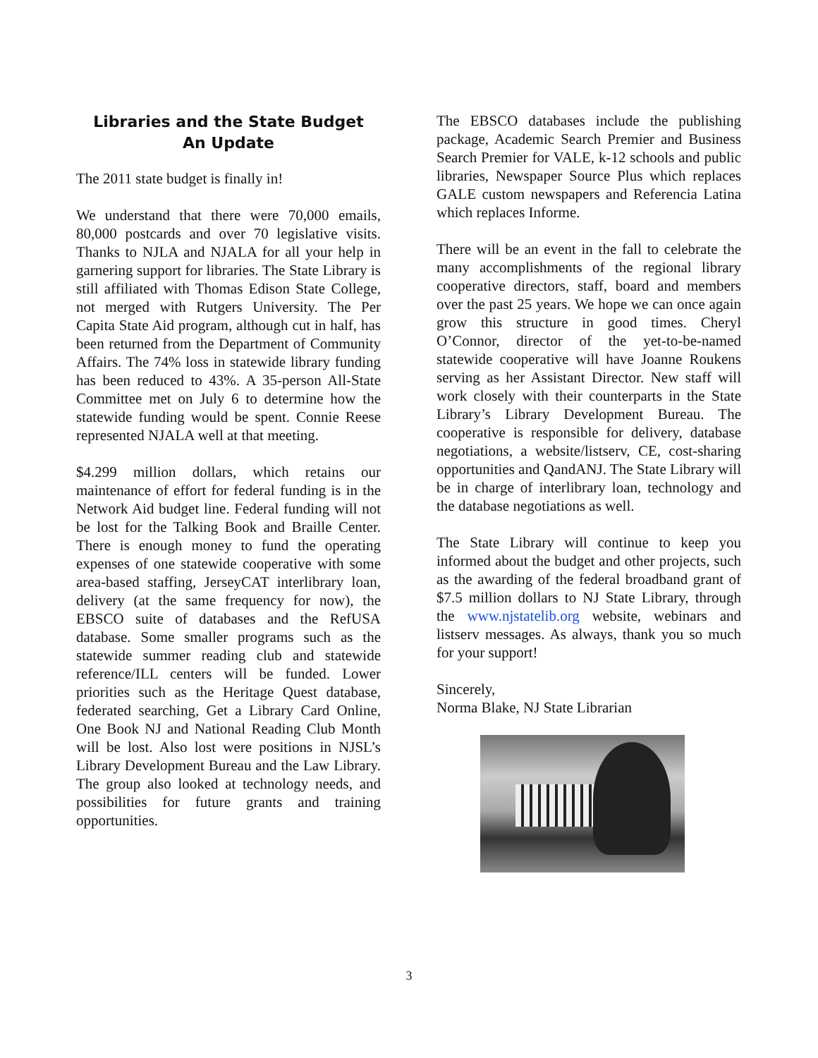Libraries and the State Budget
An Update
The 2011 state budget is finally in!
We understand that there were 70,000 emails, 80,000 postcards and over 70 legislative visits. Thanks to NJLA and NJALA for all your help in garnering support for libraries. The State Library is still affiliated with Thomas Edison State College, not merged with Rutgers University. The Per Capita State Aid program, although cut in half, has been returned from the Department of Community Affairs. The 74% loss in statewide library funding has been reduced to 43%. A 35-person All-State Committee met on July 6 to determine how the statewide funding would be spent. Connie Reese represented NJALA well at that meeting.
$4.299 million dollars, which retains our maintenance of effort for federal funding is in the Network Aid budget line. Federal funding will not be lost for the Talking Book and Braille Center. There is enough money to fund the operating expenses of one statewide cooperative with some area-based staffing, JerseyCAT interlibrary loan, delivery (at the same frequency for now), the EBSCO suite of databases and the RefUSA database. Some smaller programs such as the statewide summer reading club and statewide reference/ILL centers will be funded. Lower priorities such as the Heritage Quest database, federated searching, Get a Library Card Online, One Book NJ and National Reading Club Month will be lost. Also lost were positions in NJSL’s Library Development Bureau and the Law Library. The group also looked at technology needs, and possibilities for future grants and training opportunities.
The EBSCO databases include the publishing package, Academic Search Premier and Business Search Premier for VALE, k-12 schools and public libraries, Newspaper Source Plus which replaces GALE custom newspapers and Referencia Latina which replaces Informe.
There will be an event in the fall to celebrate the many accomplishments of the regional library cooperative directors, staff, board and members over the past 25 years. We hope we can once again grow this structure in good times. Cheryl O’Connor, director of the yet-to-be-named statewide cooperative will have Joanne Roukens serving as her Assistant Director. New staff will work closely with their counterparts in the State Library’s Library Development Bureau. The cooperative is responsible for delivery, database negotiations, a website/listserv, CE, cost-sharing opportunities and QandANJ. The State Library will be in charge of interlibrary loan, technology and the database negotiations as well.
The State Library will continue to keep you informed about the budget and other projects, such as the awarding of the federal broadband grant of $7.5 million dollars to NJ State Library, through the www.njstatelib.org website, webinars and listserv messages. As always, thank you so much for your support!
Sincerely,
Norma Blake, NJ State Librarian
3